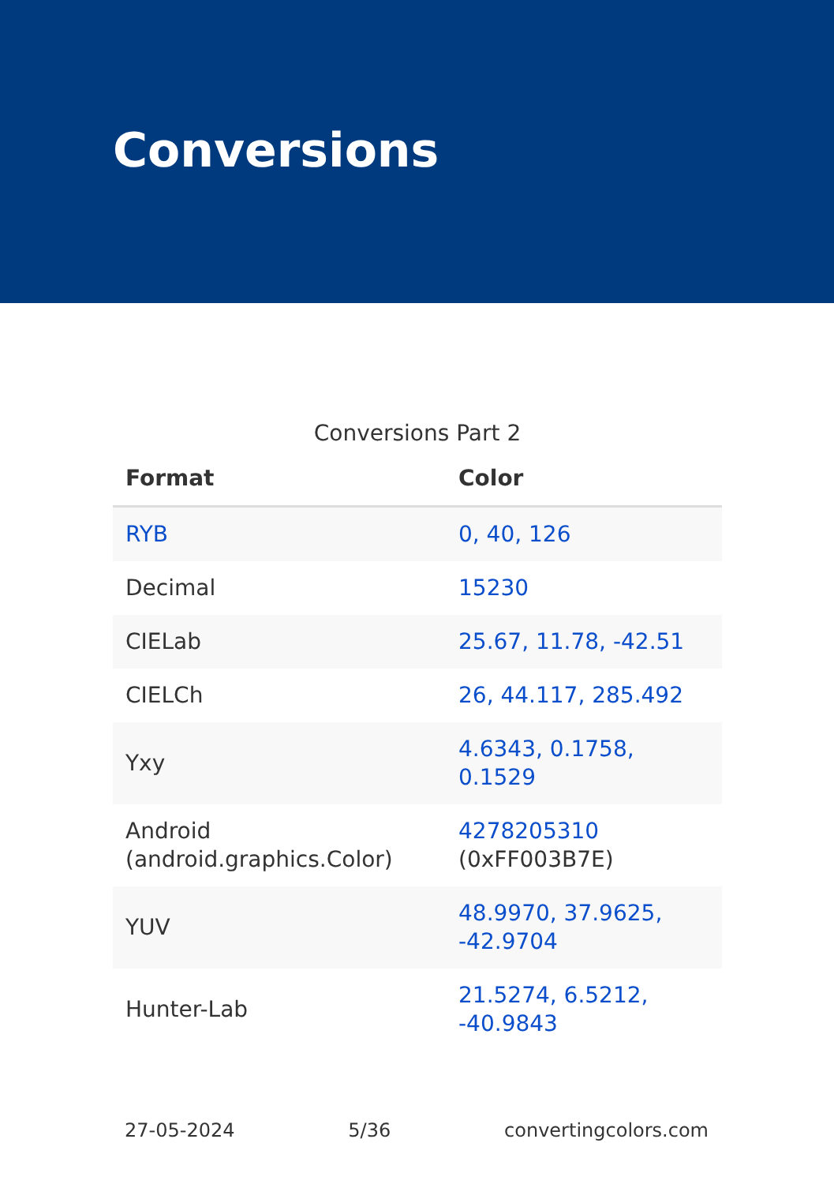Conversions
Conversions Part 2
| Format | Color |
| --- | --- |
| RYB | 0, 40, 126 |
| Decimal | 15230 |
| CIELab | 25.67, 11.78, -42.51 |
| CIELCh | 26, 44.117, 285.492 |
| Yxy | 4.6343, 0.1758, 0.1529 |
| Android (android.graphics.Color) | 4278205310 (0xFF003B7E) |
| YUV | 48.9970, 37.9625, -42.9704 |
| Hunter-Lab | 21.5274, 6.5212, -40.9843 |
27-05-2024 5/36 convertingcolors.com